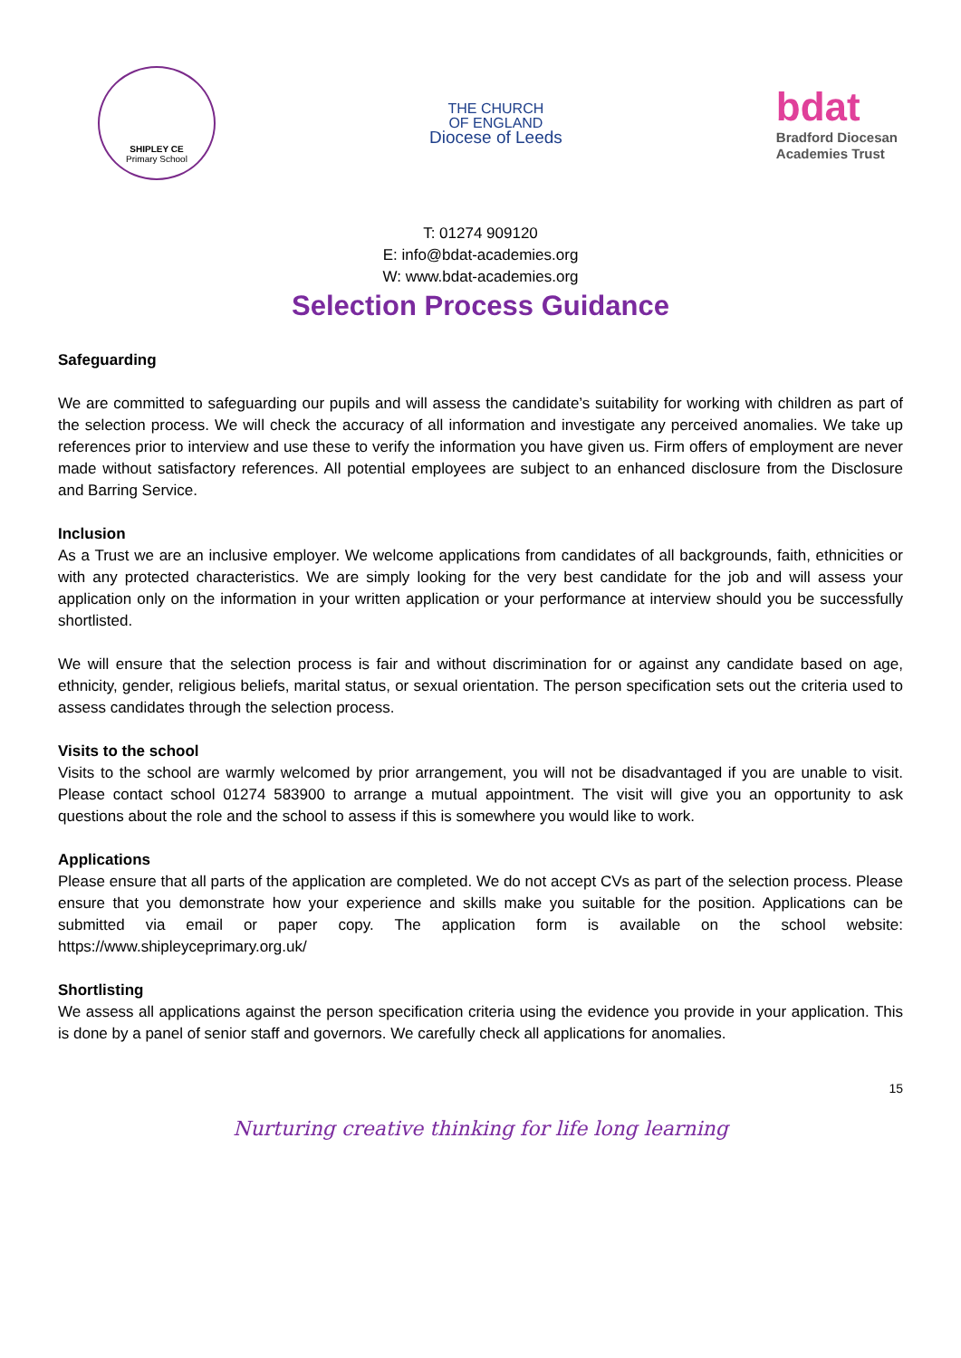SHIPLEY CE
Primary School
THE CHURCH
OF ENGLAND
Diocese of Leeds
bdat
Bradford Diocesan
Academies Trust
T: 01274 909120
E: info@bdat-academies.org
W: www.bdat-academies.org
Selection Process Guidance
Safeguarding
We are committed to safeguarding our pupils and will assess the candidate’s suitability for working with children as part of the selection process. We will check the accuracy of all information and investigate any perceived anomalies. We take up references prior to interview and use these to verify the information you have given us. Firm offers of employment are never made without satisfactory references. All potential employees are subject to an enhanced disclosure from the Disclosure and Barring Service.
Inclusion
As a Trust we are an inclusive employer. We welcome applications from candidates of all backgrounds, faith, ethnicities or with any protected characteristics. We are simply looking for the very best candidate for the job and will assess your application only on the information in your written application or your performance at interview should you be successfully shortlisted.
We will ensure that the selection process is fair and without discrimination for or against any candidate based on age, ethnicity, gender, religious beliefs, marital status, or sexual orientation. The person specification sets out the criteria used to assess candidates through the selection process.
Visits to the school
Visits to the school are warmly welcomed by prior arrangement, you will not be disadvantaged if you are unable to visit. Please contact school 01274 583900 to arrange a mutual appointment. The visit will give you an opportunity to ask questions about the role and the school to assess if this is somewhere you would like to work.
Applications
Please ensure that all parts of the application are completed. We do not accept CVs as part of the selection process. Please ensure that you demonstrate how your experience and skills make you suitable for the position. Applications can be submitted via email or paper copy. The application form is available on the school website: https://www.shipleyceprimary.org.uk/
Shortlisting
We assess all applications against the person specification criteria using the evidence you provide in your application. This is done by a panel of senior staff and governors. We carefully check all applications for anomalies.
15
Nurturing creative thinking for life long learning